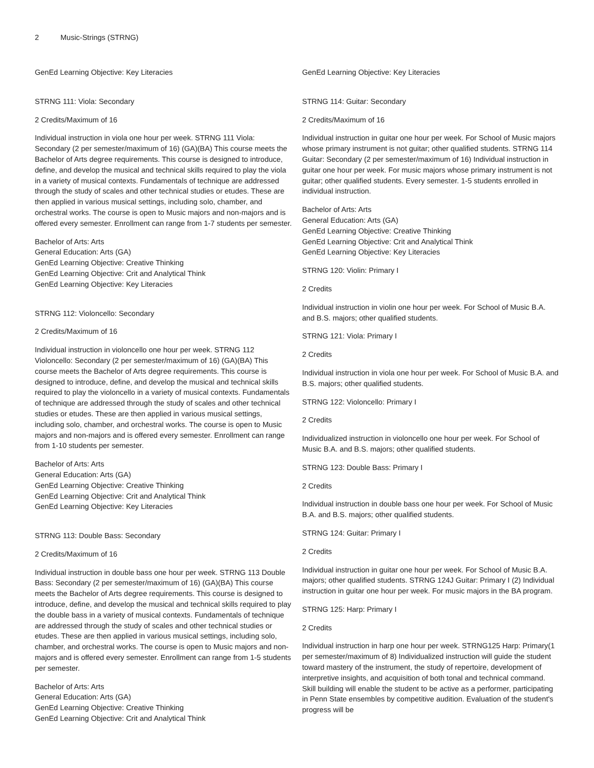2 Music-Strings (STRNG)
GenEd Learning Objective: Key Literacies
STRNG 111: Viola: Secondary
2 Credits/Maximum of 16
Individual instruction in viola one hour per week. STRNG 111 Viola: Secondary (2 per semester/maximum of 16) (GA)(BA) This course meets the Bachelor of Arts degree requirements. This course is designed to introduce, define, and develop the musical and technical skills required to play the viola in a variety of musical contexts. Fundamentals of technique are addressed through the study of scales and other technical studies or etudes. These are then applied in various musical settings, including solo, chamber, and orchestral works. The course is open to Music majors and non-majors and is offered every semester. Enrollment can range from 1-7 students per semester.
Bachelor of Arts: Arts
General Education: Arts (GA)
GenEd Learning Objective: Creative Thinking
GenEd Learning Objective: Crit and Analytical Think
GenEd Learning Objective: Key Literacies
STRNG 112: Violoncello: Secondary
2 Credits/Maximum of 16
Individual instruction in violoncello one hour per week. STRNG 112 Violoncello: Secondary (2 per semester/maximum of 16) (GA)(BA) This course meets the Bachelor of Arts degree requirements. This course is designed to introduce, define, and develop the musical and technical skills required to play the violoncello in a variety of musical contexts. Fundamentals of technique are addressed through the study of scales and other technical studies or etudes. These are then applied in various musical settings, including solo, chamber, and orchestral works. The course is open to Music majors and non-majors and is offered every semester. Enrollment can range from 1-10 students per semester.
Bachelor of Arts: Arts
General Education: Arts (GA)
GenEd Learning Objective: Creative Thinking
GenEd Learning Objective: Crit and Analytical Think
GenEd Learning Objective: Key Literacies
STRNG 113: Double Bass: Secondary
2 Credits/Maximum of 16
Individual instruction in double bass one hour per week. STRNG 113 Double Bass: Secondary (2 per semester/maximum of 16) (GA)(BA) This course meets the Bachelor of Arts degree requirements. This course is designed to introduce, define, and develop the musical and technical skills required to play the double bass in a variety of musical contexts. Fundamentals of technique are addressed through the study of scales and other technical studies or etudes. These are then applied in various musical settings, including solo, chamber, and orchestral works. The course is open to Music majors and non-majors and is offered every semester. Enrollment can range from 1-5 students per semester.
Bachelor of Arts: Arts
General Education: Arts (GA)
GenEd Learning Objective: Creative Thinking
GenEd Learning Objective: Crit and Analytical Think
GenEd Learning Objective: Key Literacies
STRNG 114: Guitar: Secondary
2 Credits/Maximum of 16
Individual instruction in guitar one hour per week. For School of Music majors whose primary instrument is not guitar; other qualified students. STRNG 114 Guitar: Secondary (2 per semester/maximum of 16) Individual instruction in guitar one hour per week. For music majors whose primary instrument is not guitar; other qualified students. Every semester. 1-5 students enrolled in individual instruction.
Bachelor of Arts: Arts
General Education: Arts (GA)
GenEd Learning Objective: Creative Thinking
GenEd Learning Objective: Crit and Analytical Think
GenEd Learning Objective: Key Literacies
STRNG 120: Violin: Primary I
2 Credits
Individual instruction in violin one hour per week. For School of Music B.A. and B.S. majors; other qualified students.
STRNG 121: Viola: Primary I
2 Credits
Individual instruction in viola one hour per week. For School of Music B.A. and B.S. majors; other qualified students.
STRNG 122: Violoncello: Primary I
2 Credits
Individualized instruction in violoncello one hour per week. For School of Music B.A. and B.S. majors; other qualified students.
STRNG 123: Double Bass: Primary I
2 Credits
Individual instruction in double bass one hour per week. For School of Music B.A. and B.S. majors; other qualified students.
STRNG 124: Guitar: Primary I
2 Credits
Individual instruction in guitar one hour per week. For School of Music B.A. majors; other qualified students. STRNG 124J Guitar: Primary I (2) Individual instruction in guitar one hour per week. For music majors in the BA program.
STRNG 125: Harp: Primary I
2 Credits
Individual instruction in harp one hour per week. STRNG125 Harp: Primary(1 per semester/maximum of 8) Individualized instruction will guide the student toward mastery of the instrument, the study of repertoire, development of interpretive insights, and acquisition of both tonal and technical command. Skill building will enable the student to be active as a performer, participating in Penn State ensembles by competitive audition. Evaluation of the student's progress will be